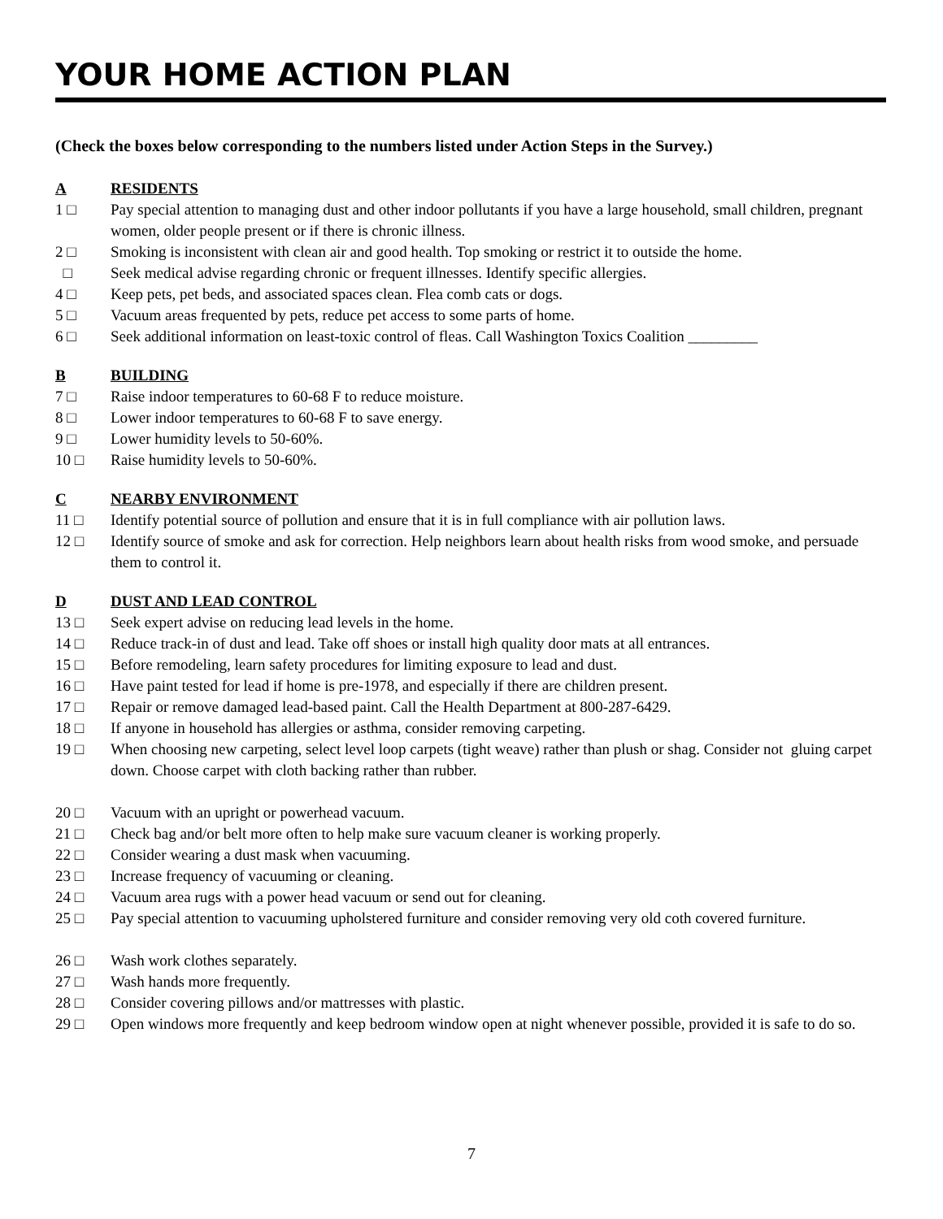YOUR HOME ACTION PLAN
(Check the boxes below corresponding to the numbers listed under Action Steps in the Survey.)
A RESIDENTS
1 □ Pay special attention to managing dust and other indoor pollutants if you have a large household, small children, pregnant women, older people present or if there is chronic illness.
2 □ Smoking is inconsistent with clean air and good health. Top smoking or restrict it to outside the home.
□ Seek medical advise regarding chronic or frequent illnesses. Identify specific allergies.
4 □ Keep pets, pet beds, and associated spaces clean. Flea comb cats or dogs.
5 □ Vacuum areas frequented by pets, reduce pet access to some parts of home.
6 □ Seek additional information on least-toxic control of fleas. Call Washington Toxics Coalition _________
B BUILDING
7 □ Raise indoor temperatures to 60-68 F to reduce moisture.
8 □ Lower indoor temperatures to 60-68 F to save energy.
9 □ Lower humidity levels to 50-60%.
10 □ Raise humidity levels to 50-60%.
C NEARBY ENVIRONMENT
11 □ Identify potential source of pollution and ensure that it is in full compliance with air pollution laws.
12 □ Identify source of smoke and ask for correction. Help neighbors learn about health risks from wood smoke, and persuade them to control it.
D DUST AND LEAD CONTROL
13 □ Seek expert advise on reducing lead levels in the home.
14 □ Reduce track-in of dust and lead. Take off shoes or install high quality door mats at all entrances.
15 □ Before remodeling, learn safety procedures for limiting exposure to lead and dust.
16 □ Have paint tested for lead if home is pre-1978, and especially if there are children present.
17 □ Repair or remove damaged lead-based paint. Call the Health Department at 800-287-6429.
18 □ If anyone in household has allergies or asthma, consider removing carpeting.
19 □ When choosing new carpeting, select level loop carpets (tight weave) rather than plush or shag. Consider not gluing carpet down. Choose carpet with cloth backing rather than rubber.
20 □ Vacuum with an upright or powerhead vacuum.
21 □ Check bag and/or belt more often to help make sure vacuum cleaner is working properly.
22 □ Consider wearing a dust mask when vacuuming.
23 □ Increase frequency of vacuuming or cleaning.
24 □ Vacuum area rugs with a power head vacuum or send out for cleaning.
25 □ Pay special attention to vacuuming upholstered furniture and consider removing very old coth covered furniture.
26 □ Wash work clothes separately.
27 □ Wash hands more frequently.
28 □ Consider covering pillows and/or mattresses with plastic.
29 □ Open windows more frequently and keep bedroom window open at night whenever possible, provided it is safe to do so.
7